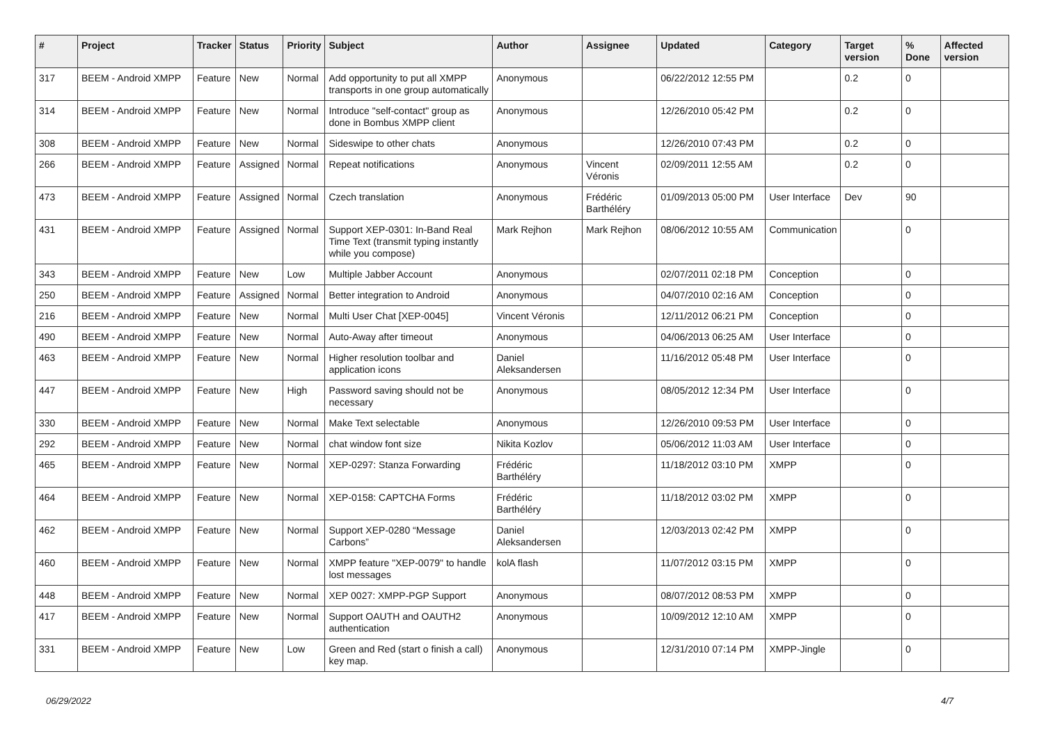| # | Project | Tracker | Status | Priority | Subject | Author | Assignee | Updated | Category | Target version | % Done | Affected version |
| --- | --- | --- | --- | --- | --- | --- | --- | --- | --- | --- | --- | --- |
| 317 | BEEM - Android XMPP | Feature | New | Normal | Add opportunity to put all XMPP transports in one group automatically | Anonymous | | 06/22/2012 12:55 PM | | 0.2 | 0 | |
| 314 | BEEM - Android XMPP | Feature | New | Normal | Introduce "self-contact" group as done in Bombus XMPP client | Anonymous | | 12/26/2010 05:42 PM | | 0.2 | 0 | |
| 308 | BEEM - Android XMPP | Feature | New | Normal | Sideswipe to other chats | Anonymous | | 12/26/2010 07:43 PM | | 0.2 | 0 | |
| 266 | BEEM - Android XMPP | Feature | Assigned | Normal | Repeat notifications | Anonymous | Vincent Véronis | 02/09/2011 12:55 AM | | 0.2 | 0 | |
| 473 | BEEM - Android XMPP | Feature | Assigned | Normal | Czech translation | Anonymous | Frédéric Barthéléry | 01/09/2013 05:00 PM | User Interface | Dev | 90 | |
| 431 | BEEM - Android XMPP | Feature | Assigned | Normal | Support XEP-0301: In-Band Real Time Text (transmit typing instantly while you compose) | Mark Rejhon | Mark Rejhon | 08/06/2012 10:55 AM | Communication | | 0 | |
| 343 | BEEM - Android XMPP | Feature | New | Low | Multiple Jabber Account | Anonymous | | 02/07/2011 02:18 PM | Conception | | 0 | |
| 250 | BEEM - Android XMPP | Feature | Assigned | Normal | Better integration to Android | Anonymous | | 04/07/2010 02:16 AM | Conception | | 0 | |
| 216 | BEEM - Android XMPP | Feature | New | Normal | Multi User Chat [XEP-0045] | Vincent Véronis | | 12/11/2012 06:21 PM | Conception | | 0 | |
| 490 | BEEM - Android XMPP | Feature | New | Normal | Auto-Away after timeout | Anonymous | | 04/06/2013 06:25 AM | User Interface | | 0 | |
| 463 | BEEM - Android XMPP | Feature | New | Normal | Higher resolution toolbar and application icons | Daniel Aleksandersen | | 11/16/2012 05:48 PM | User Interface | | 0 | |
| 447 | BEEM - Android XMPP | Feature | New | High | Password saving should not be necessary | Anonymous | | 08/05/2012 12:34 PM | User Interface | | 0 | |
| 330 | BEEM - Android XMPP | Feature | New | Normal | Make Text selectable | Anonymous | | 12/26/2010 09:53 PM | User Interface | | 0 | |
| 292 | BEEM - Android XMPP | Feature | New | Normal | chat window font size | Nikita Kozlov | | 05/06/2012 11:03 AM | User Interface | | 0 | |
| 465 | BEEM - Android XMPP | Feature | New | Normal | XEP-0297: Stanza Forwarding | Frédéric Barthéléry | | 11/18/2012 03:10 PM | XMPP | | 0 | |
| 464 | BEEM - Android XMPP | Feature | New | Normal | XEP-0158: CAPTCHA Forms | Frédéric Barthéléry | | 11/18/2012 03:02 PM | XMPP | | 0 | |
| 462 | BEEM - Android XMPP | Feature | New | Normal | Support XEP-0280 “Message Carbons” | Daniel Aleksandersen | | 12/03/2013 02:42 PM | XMPP | | 0 | |
| 460 | BEEM - Android XMPP | Feature | New | Normal | XMPP feature "XEP-0079" to handle lost messages | kolA flash | | 11/07/2012 03:15 PM | XMPP | | 0 | |
| 448 | BEEM - Android XMPP | Feature | New | Normal | XEP 0027: XMPP-PGP Support | Anonymous | | 08/07/2012 08:53 PM | XMPP | | 0 | |
| 417 | BEEM - Android XMPP | Feature | New | Normal | Support OAUTH and OAUTH2 authentication | Anonymous | | 10/09/2012 12:10 AM | XMPP | | 0 | |
| 331 | BEEM - Android XMPP | Feature | New | Low | Green and Red (start o finish a call) key map. | Anonymous | | 12/31/2010 07:14 PM | XMPP-Jingle | | 0 | |
06/29/2022 4/7